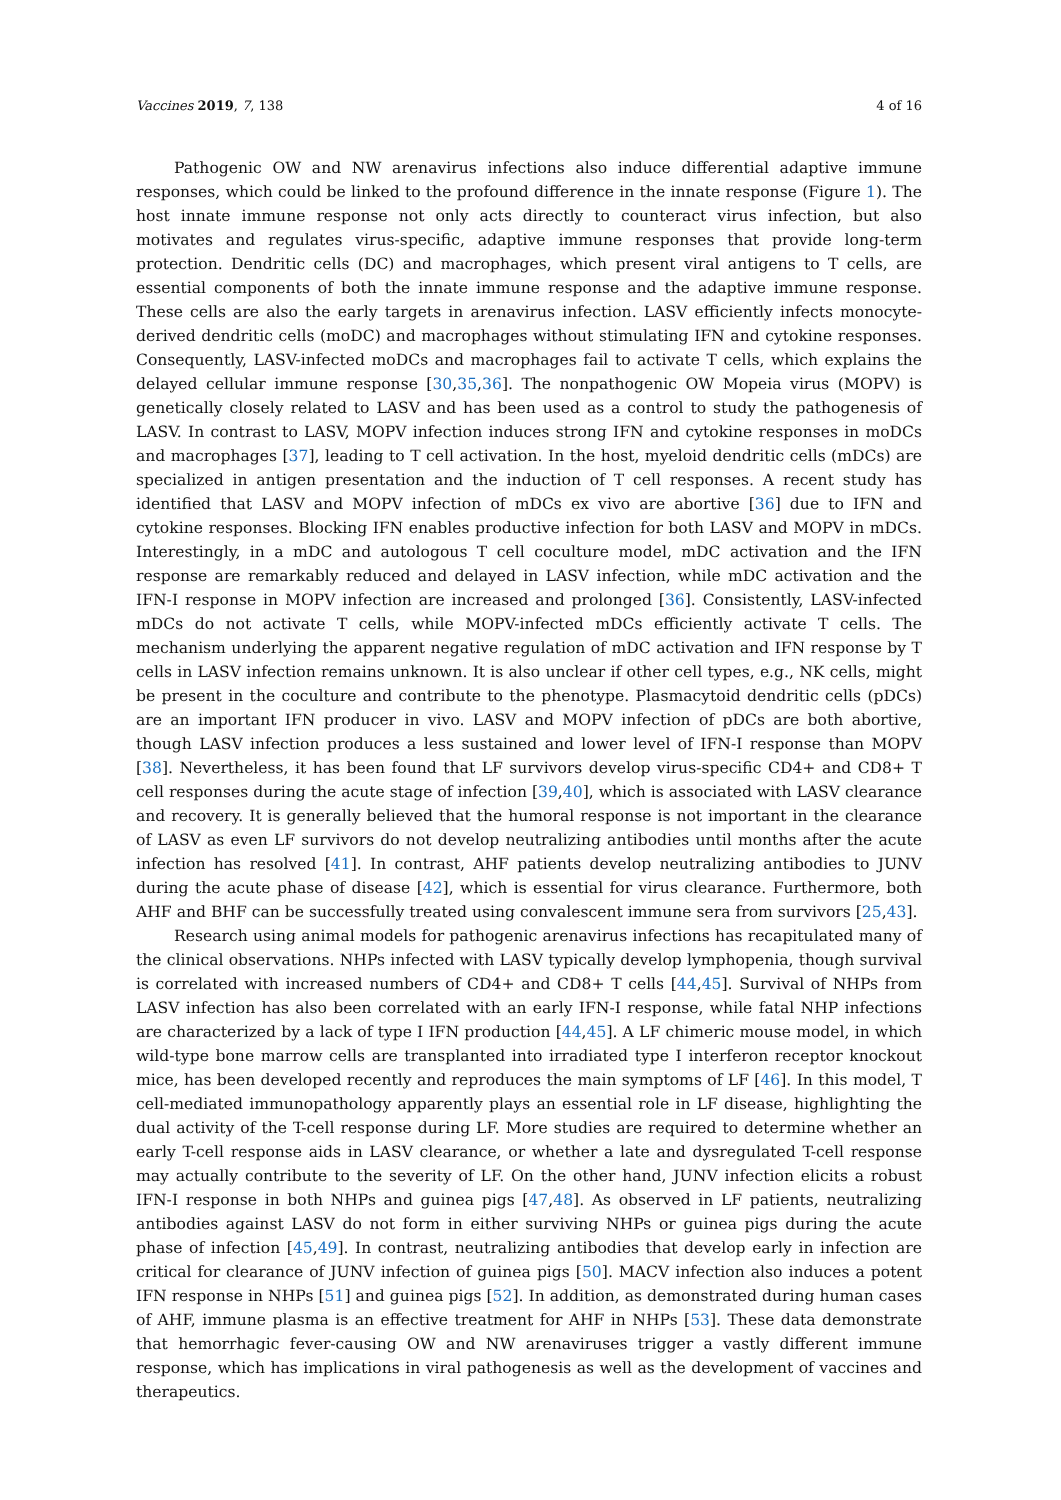Vaccines 2019, 7, 138 4 of 16
Pathogenic OW and NW arenavirus infections also induce differential adaptive immune responses, which could be linked to the profound difference in the innate response (Figure 1). The host innate immune response not only acts directly to counteract virus infection, but also motivates and regulates virus-specific, adaptive immune responses that provide long-term protection. Dendritic cells (DC) and macrophages, which present viral antigens to T cells, are essential components of both the innate immune response and the adaptive immune response. These cells are also the early targets in arenavirus infection. LASV efficiently infects monocyte-derived dendritic cells (moDC) and macrophages without stimulating IFN and cytokine responses. Consequently, LASV-infected moDCs and macrophages fail to activate T cells, which explains the delayed cellular immune response [30,35,36]. The nonpathogenic OW Mopeia virus (MOPV) is genetically closely related to LASV and has been used as a control to study the pathogenesis of LASV. In contrast to LASV, MOPV infection induces strong IFN and cytokine responses in moDCs and macrophages [37], leading to T cell activation. In the host, myeloid dendritic cells (mDCs) are specialized in antigen presentation and the induction of T cell responses. A recent study has identified that LASV and MOPV infection of mDCs ex vivo are abortive [36] due to IFN and cytokine responses. Blocking IFN enables productive infection for both LASV and MOPV in mDCs. Interestingly, in a mDC and autologous T cell coculture model, mDC activation and the IFN response are remarkably reduced and delayed in LASV infection, while mDC activation and the IFN-I response in MOPV infection are increased and prolonged [36]. Consistently, LASV-infected mDCs do not activate T cells, while MOPV-infected mDCs efficiently activate T cells. The mechanism underlying the apparent negative regulation of mDC activation and IFN response by T cells in LASV infection remains unknown. It is also unclear if other cell types, e.g., NK cells, might be present in the coculture and contribute to the phenotype. Plasmacytoid dendritic cells (pDCs) are an important IFN producer in vivo. LASV and MOPV infection of pDCs are both abortive, though LASV infection produces a less sustained and lower level of IFN-I response than MOPV [38]. Nevertheless, it has been found that LF survivors develop virus-specific CD4+ and CD8+ T cell responses during the acute stage of infection [39,40], which is associated with LASV clearance and recovery. It is generally believed that the humoral response is not important in the clearance of LASV as even LF survivors do not develop neutralizing antibodies until months after the acute infection has resolved [41]. In contrast, AHF patients develop neutralizing antibodies to JUNV during the acute phase of disease [42], which is essential for virus clearance. Furthermore, both AHF and BHF can be successfully treated using convalescent immune sera from survivors [25,43].
Research using animal models for pathogenic arenavirus infections has recapitulated many of the clinical observations. NHPs infected with LASV typically develop lymphopenia, though survival is correlated with increased numbers of CD4+ and CD8+ T cells [44,45]. Survival of NHPs from LASV infection has also been correlated with an early IFN-I response, while fatal NHP infections are characterized by a lack of type I IFN production [44,45]. A LF chimeric mouse model, in which wild-type bone marrow cells are transplanted into irradiated type I interferon receptor knockout mice, has been developed recently and reproduces the main symptoms of LF [46]. In this model, T cell-mediated immunopathology apparently plays an essential role in LF disease, highlighting the dual activity of the T-cell response during LF. More studies are required to determine whether an early T-cell response aids in LASV clearance, or whether a late and dysregulated T-cell response may actually contribute to the severity of LF. On the other hand, JUNV infection elicits a robust IFN-I response in both NHPs and guinea pigs [47,48]. As observed in LF patients, neutralizing antibodies against LASV do not form in either surviving NHPs or guinea pigs during the acute phase of infection [45,49]. In contrast, neutralizing antibodies that develop early in infection are critical for clearance of JUNV infection of guinea pigs [50]. MACV infection also induces a potent IFN response in NHPs [51] and guinea pigs [52]. In addition, as demonstrated during human cases of AHF, immune plasma is an effective treatment for AHF in NHPs [53]. These data demonstrate that hemorrhagic fever-causing OW and NW arenaviruses trigger a vastly different immune response, which has implications in viral pathogenesis as well as the development of vaccines and therapeutics.